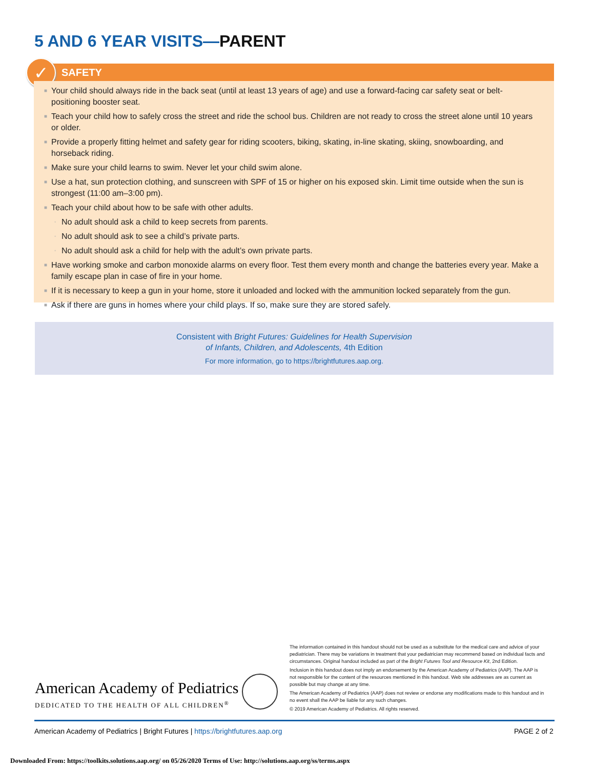5 AND 6 YEAR VISITS—PARENT
SAFETY
✓
■ Your child should always ride in the back seat (until at least 13 years of age) and use a forward-facing car safety seat or belt-positioning booster seat.
■ Teach your child how to safely cross the street and ride the school bus. Children are not ready to cross the street alone until 10 years or older.
■ Provide a properly fitting helmet and safety gear for riding scooters, biking, skating, in-line skating, skiing, snowboarding, and horseback riding.
■ Make sure your child learns to swim. Never let your child swim alone.
■ Use a hat, sun protection clothing, and sunscreen with SPF of 15 or higher on his exposed skin. Limit time outside when the sun is strongest (11:00 am–3:00 pm).
■ Teach your child about how to be safe with other adults.
◦ No adult should ask a child to keep secrets from parents.
◦ No adult should ask to see a child’s private parts.
◦ No adult should ask a child for help with the adult’s own private parts.
■ Have working smoke and carbon monoxide alarms on every floor. Test them every month and change the batteries every year. Make a family escape plan in case of fire in your home.
■ If it is necessary to keep a gun in your home, store it unloaded and locked with the ammunition locked separately from the gun.
■ Ask if there are guns in homes where your child plays. If so, make sure they are stored safely.
Consistent with Bright Futures: Guidelines for Health Supervision
of Infants, Children, and Adolescents, 4th Edition
For more information, go to https://brightfutures.aap.org.
The information contained in this handout should not be used as a substitute for the medical care and advice of your pediatrician. There may be variations in treatment that your pediatrician may recommend based on individual facts and circumstances. Original handout included as part of the Bright Futures Tool and Resource Kit, 2nd Edition.
Inclusion in this handout does not imply an endorsement by the American Academy of Pediatrics (AAP). The AAP is not responsible for the content of the resources mentioned in this handout. Web site addresses are as current as possible but may change at any time.
The American Academy of Pediatrics (AAP) does not review or endorse any modifications made to this handout and in no event shall the AAP be liable for any such changes.
© 2019 American Academy of Pediatrics. All rights reserved.
American Academy of Pediatrics
DEDICATED TO THE HEALTH OF ALL CHILDREN<sup>®</sup>
American Academy of Pediatrics | Bright Futures | https://brightfutures.aap.org
PAGE 2 of 2
Downloaded From: https://toolkits.solutions.aap.org/ on 05/26/2020 Terms of Use: http://solutions.aap.org/ss/terms.aspx